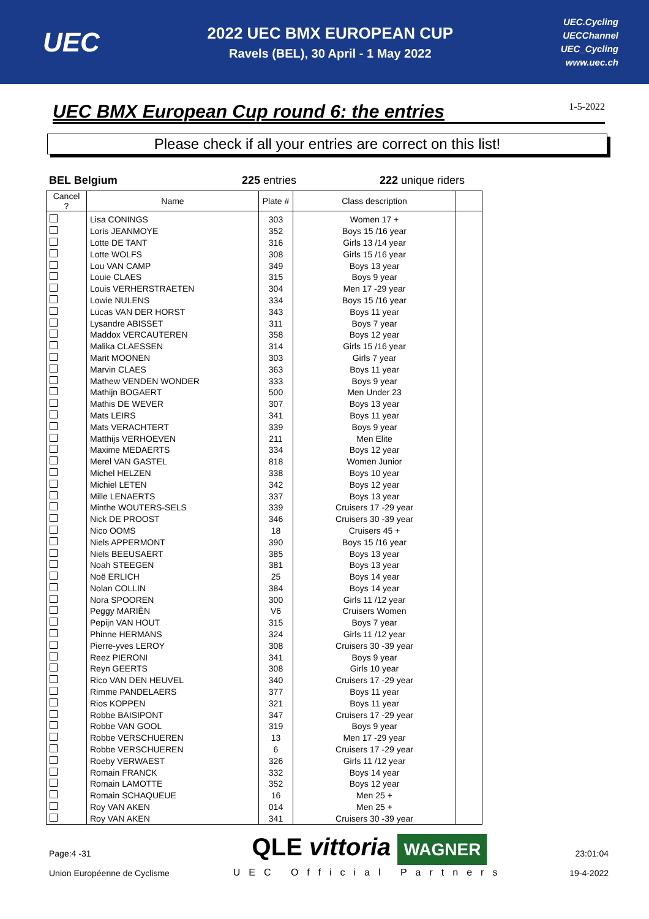UEC
2022 UEC BMX EUROPEAN CUP
Ravels (BEL), 30 April - 1 May 2022
UEC.Cycling
UECChannel
UEC_Cycling
www.uec.ch
UEC BMX European Cup round 6: the entries
1-5-2022
Please check if all your entries are correct on this list!
BEL Belgium 225 entries 222 unique riders
| Cancel ? | Name | Plate # | Class description | |
| --- | --- | --- | --- | --- |
| | Lisa CONINGS | 303 | Women 17 + | |
| | Loris JEANMOYE | 352 | Boys 15 /16 year | |
| | Lotte DE TANT | 316 | Girls 13 /14 year | |
| | Lotte WOLFS | 308 | Girls 15 /16 year | |
| | Lou VAN CAMP | 349 | Boys 13 year | |
| | Louie CLAES | 315 | Boys 9 year | |
| | Louis VERHERSTRAETEN | 304 | Men 17 -29 year | |
| | Lowie NULENS | 334 | Boys 15 /16 year | |
| | Lucas VAN DER HORST | 343 | Boys 11 year | |
| | Lysandre ABISSET | 311 | Boys 7 year | |
| | Maddox VERCAUTEREN | 358 | Boys 12 year | |
| | Malika CLAESSEN | 314 | Girls 15 /16 year | |
| | Marit MOONEN | 303 | Girls 7 year | |
| | Marvin CLAES | 363 | Boys 11 year | |
| | Mathew VENDEN WONDER | 333 | Boys 9 year | |
| | Mathijn BOGAERT | 500 | Men Under 23 | |
| | Mathis DE WEVER | 307 | Boys 13 year | |
| | Mats LEIRS | 341 | Boys 11 year | |
| | Mats VERACHTERT | 339 | Boys 9 year | |
| | Matthijs VERHOEVEN | 211 | Men Elite | |
| | Maxime MEDAERTS | 334 | Boys 12 year | |
| | Merel VAN GASTEL | 818 | Women Junior | |
| | Michel HELZEN | 338 | Boys 10 year | |
| | Michiel LETEN | 342 | Boys 12 year | |
| | Mille LENAERTS | 337 | Boys 13 year | |
| | Minthe WOUTERS-SELS | 339 | Cruisers 17 -29 year | |
| | Nick DE PROOST | 346 | Cruisers 30 -39 year | |
| | Nico OOMS | 18 | Cruisers 45 + | |
| | Niels APPERMONT | 390 | Boys 15 /16 year | |
| | Niels BEEUSAERT | 385 | Boys 13 year | |
| | Noah STEEGEN | 381 | Boys 13 year | |
| | Noë ERLICH | 25 | Boys 14 year | |
| | Nolan COLLIN | 384 | Boys 14 year | |
| | Nora SPOOREN | 300 | Girls 11 /12 year | |
| | Peggy MARIËN | V6 | Cruisers Women | |
| | Pepijn VAN HOUT | 315 | Boys 7 year | |
| | Phinne HERMANS | 324 | Girls 11 /12 year | |
| | Pierre-yves LEROY | 308 | Cruisers 30 -39 year | |
| | Reez PIERONI | 341 | Boys 9 year | |
| | Reyn GEERTS | 308 | Girls 10 year | |
| | Rico VAN DEN HEUVEL | 340 | Cruisers 17 -29 year | |
| | Rimme PANDELAERS | 377 | Boys 11 year | |
| | Rios KOPPEN | 321 | Boys 11 year | |
| | Robbe BAISIPONT | 347 | Cruisers 17 -29 year | |
| | Robbe VAN GOOL | 319 | Boys 9 year | |
| | Robbe VERSCHUEREN | 13 | Men 17 -29 year | |
| | Robbe VERSCHUEREN | 6 | Cruisers 17 -29 year | |
| | Roeby VERWAEST | 326 | Girls 11 /12 year | |
| | Romain FRANCK | 332 | Boys 14 year | |
| | Romain LAMOTTE | 352 | Boys 12 year | |
| | Romain SCHAQUEUE | 16 | Men 25 + | |
| | Roy VAN AKEN | 014 | Men 25 + | |
| | Roy VAN AKEN | 341 | Cruisers 30 -39 year | |
Page:4 -31
Union Européenne de Cyclisme
QLE vittoria WAGNER
UEC Official Partners
23:01:04
19-4-2022